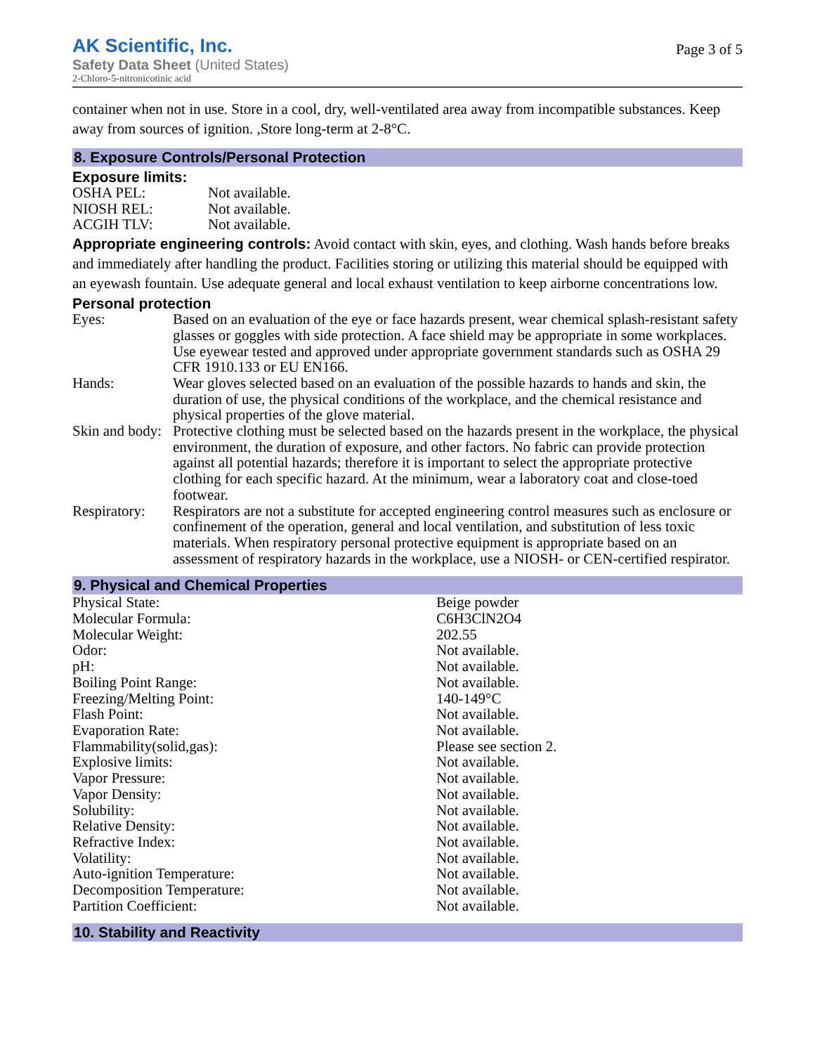AK Scientific, Inc.
Safety Data Sheet (United States)
2-Chloro-5-nitronicotinic acid
Page 3 of 5
container when not in use. Store in a cool, dry, well-ventilated area away from incompatible substances. Keep away from sources of ignition. ,Store long-term at 2-8°C.
8. Exposure Controls/Personal Protection
Exposure limits:
| OSHA PEL: | Not available. |
| NIOSH REL: | Not available. |
| ACGIH TLV: | Not available. |
Appropriate engineering controls: Avoid contact with skin, eyes, and clothing. Wash hands before breaks and immediately after handling the product. Facilities storing or utilizing this material should be equipped with an eyewash fountain. Use adequate general and local exhaust ventilation to keep airborne concentrations low.
Personal protection
| Eyes: | Based on an evaluation of the eye or face hazards present, wear chemical splash-resistant safety glasses or goggles with side protection. A face shield may be appropriate in some workplaces. Use eyewear tested and approved under appropriate government standards such as OSHA 29 CFR 1910.133 or EU EN166. |
| Hands: | Wear gloves selected based on an evaluation of the possible hazards to hands and skin, the duration of use, the physical conditions of the workplace, and the chemical resistance and physical properties of the glove material. |
| Skin and body: | Protective clothing must be selected based on the hazards present in the workplace, the physical environment, the duration of exposure, and other factors. No fabric can provide protection against all potential hazards; therefore it is important to select the appropriate protective clothing for each specific hazard. At the minimum, wear a laboratory coat and close-toed footwear. |
| Respiratory: | Respirators are not a substitute for accepted engineering control measures such as enclosure or confinement of the operation, general and local ventilation, and substitution of less toxic materials. When respiratory personal protective equipment is appropriate based on an assessment of respiratory hazards in the workplace, use a NIOSH- or CEN-certified respirator. |
9. Physical and Chemical Properties
| Physical State: | Beige powder |
| Molecular Formula: | C6H3ClN2O4 |
| Molecular Weight: | 202.55 |
| Odor: | Not available. |
| pH: | Not available. |
| Boiling Point Range: | Not available. |
| Freezing/Melting Point: | 140-149°C |
| Flash Point: | Not available. |
| Evaporation Rate: | Not available. |
| Flammability(solid,gas): | Please see section 2. |
| Explosive limits: | Not available. |
| Vapor Pressure: | Not available. |
| Vapor Density: | Not available. |
| Solubility: | Not available. |
| Relative Density: | Not available. |
| Refractive Index: | Not available. |
| Volatility: | Not available. |
| Auto-ignition Temperature: | Not available. |
| Decomposition Temperature: | Not available. |
| Partition Coefficient: | Not available. |
10. Stability and Reactivity